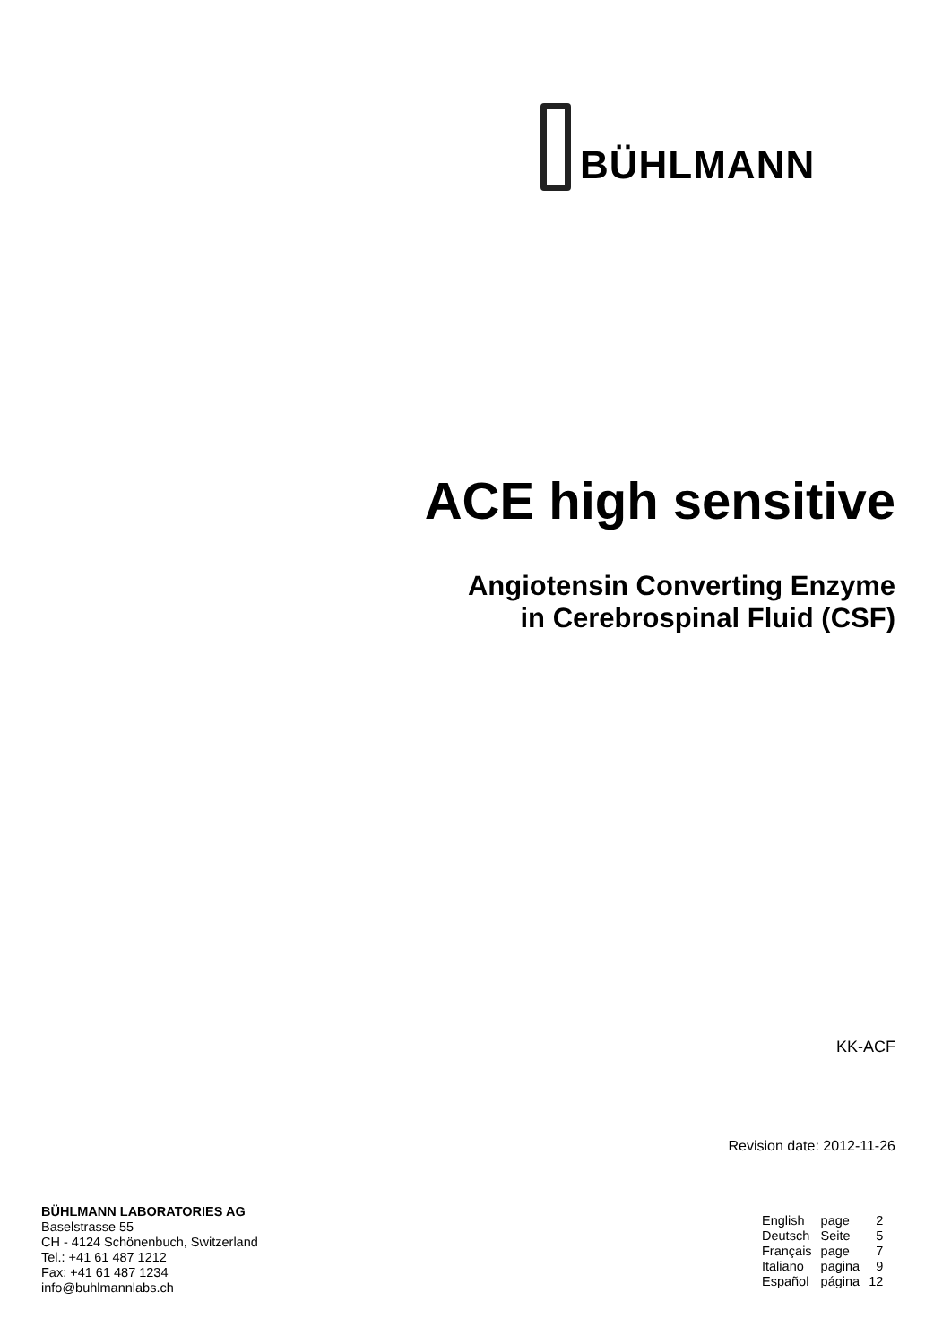BÜHLMANN
ACE high sensitive
Angiotensin Converting Enzyme
in Cerebrospinal Fluid (CSF)
KK-ACF
Revision date: 2012-11-26
BÜHLMANN LABORATORIES AG
Baselstrasse 55
CH - 4124 Schönenbuch, Switzerland
Tel.: +41 61 487 1212
Fax: +41 61 487 1234
info@buhlmannlabs.ch
| English | page | 2 |
| Deutsch | Seite | 5 |
| Français | page | 7 |
| Italiano | pagina | 9 |
| Español | página | 12 |